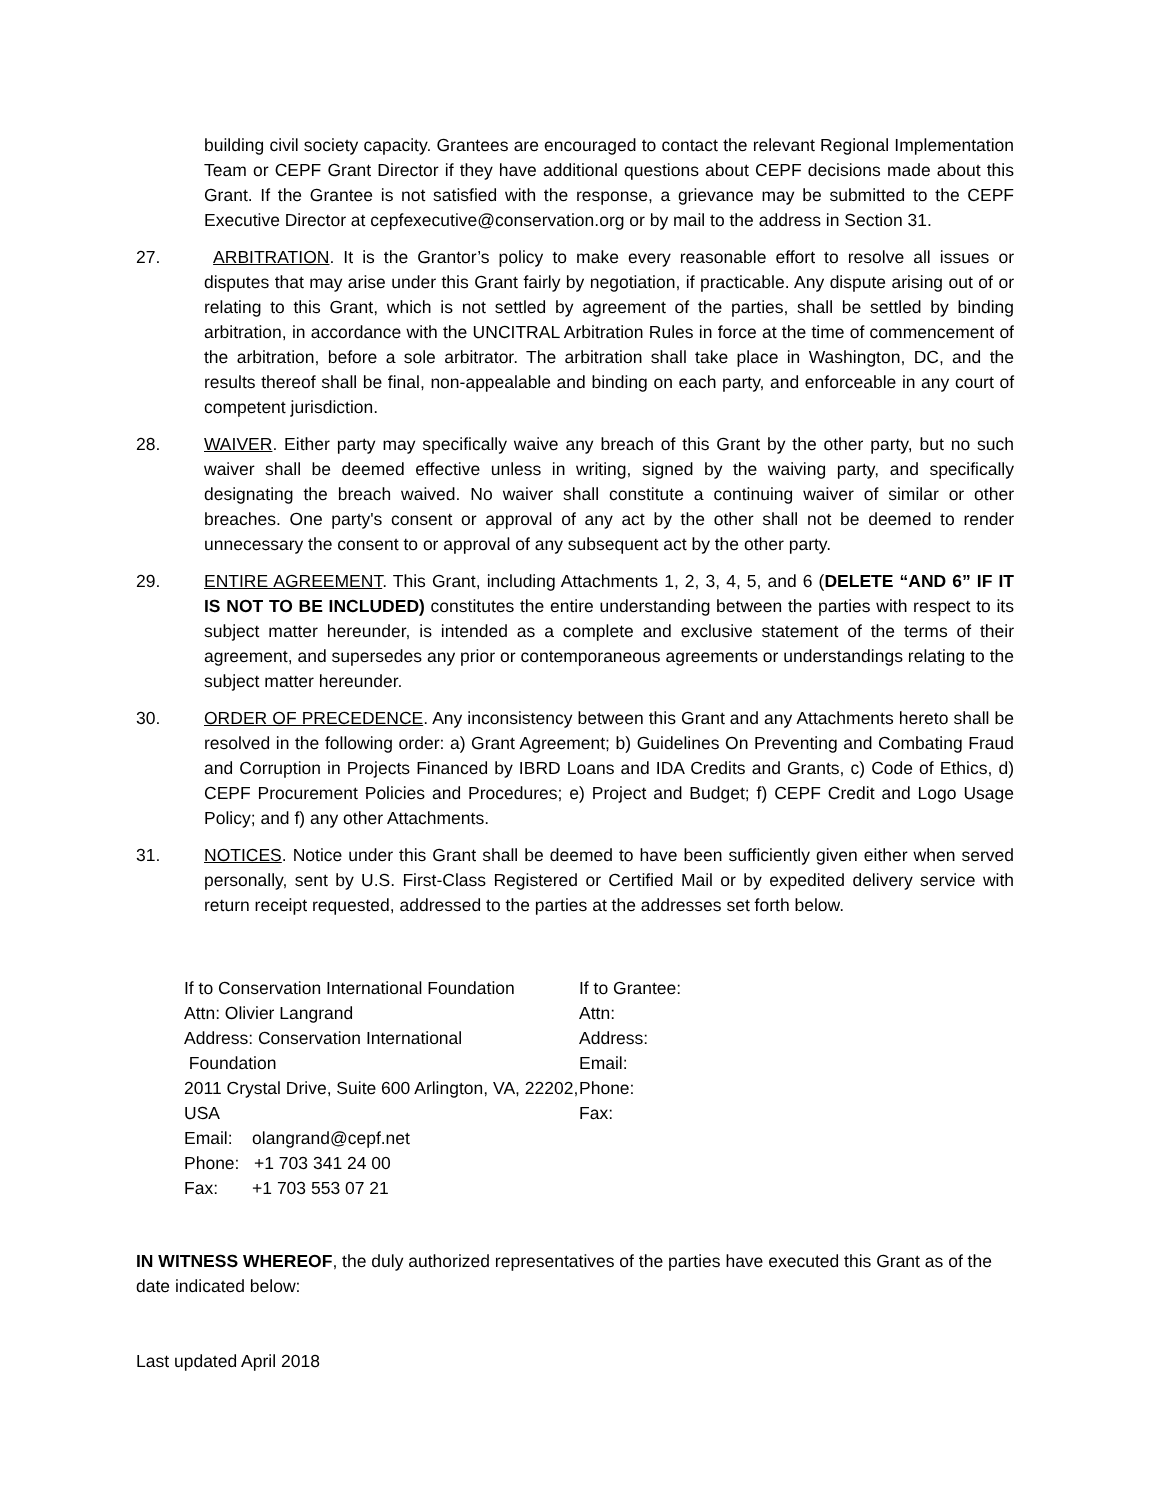building civil society capacity. Grantees are encouraged to contact the relevant Regional Implementation Team or CEPF Grant Director if they have additional questions about CEPF decisions made about this Grant. If the Grantee is not satisfied with the response, a grievance may be submitted to the CEPF Executive Director at cepfexecutive@conservation.org or by mail to the address in Section 31.
27. ARBITRATION. It is the Grantor’s policy to make every reasonable effort to resolve all issues or disputes that may arise under this Grant fairly by negotiation, if practicable. Any dispute arising out of or relating to this Grant, which is not settled by agreement of the parties, shall be settled by binding arbitration, in accordance with the UNCITRAL Arbitration Rules in force at the time of commencement of the arbitration, before a sole arbitrator. The arbitration shall take place in Washington, DC, and the results thereof shall be final, non-appealable and binding on each party, and enforceable in any court of competent jurisdiction.
28. WAIVER. Either party may specifically waive any breach of this Grant by the other party, but no such waiver shall be deemed effective unless in writing, signed by the waiving party, and specifically designating the breach waived. No waiver shall constitute a continuing waiver of similar or other breaches. One party's consent or approval of any act by the other shall not be deemed to render unnecessary the consent to or approval of any subsequent act by the other party.
29. ENTIRE AGREEMENT. This Grant, including Attachments 1, 2, 3, 4, 5, and 6 (DELETE “AND 6” IF IT IS NOT TO BE INCLUDED) constitutes the entire understanding between the parties with respect to its subject matter hereunder, is intended as a complete and exclusive statement of the terms of their agreement, and supersedes any prior or contemporaneous agreements or understandings relating to the subject matter hereunder.
30. ORDER OF PRECEDENCE. Any inconsistency between this Grant and any Attachments hereto shall be resolved in the following order: a) Grant Agreement; b) Guidelines On Preventing and Combating Fraud and Corruption in Projects Financed by IBRD Loans and IDA Credits and Grants, c) Code of Ethics, d) CEPF Procurement Policies and Procedures; e) Project and Budget; f) CEPF Credit and Logo Usage Policy; and f) any other Attachments.
31. NOTICES. Notice under this Grant shall be deemed to have been sufficiently given either when served personally, sent by U.S. First-Class Registered or Certified Mail or by expedited delivery service with return receipt requested, addressed to the parties at the addresses set forth below.
If to Conservation International Foundation
Attn: Olivier Langrand
Address: Conservation International
Foundation
2011 Crystal Drive, Suite 600 Arlington, VA, 22202, USA
Email: olangrand@cepf.net
Phone: +1 703 341 24 00
Fax: +1 703 553 07 21
If to Grantee:
Attn:
Address:
Email:
Phone:
Fax:
IN WITNESS WHEREOF, the duly authorized representatives of the parties have executed this Grant as of the date indicated below:
Last updated April 2018